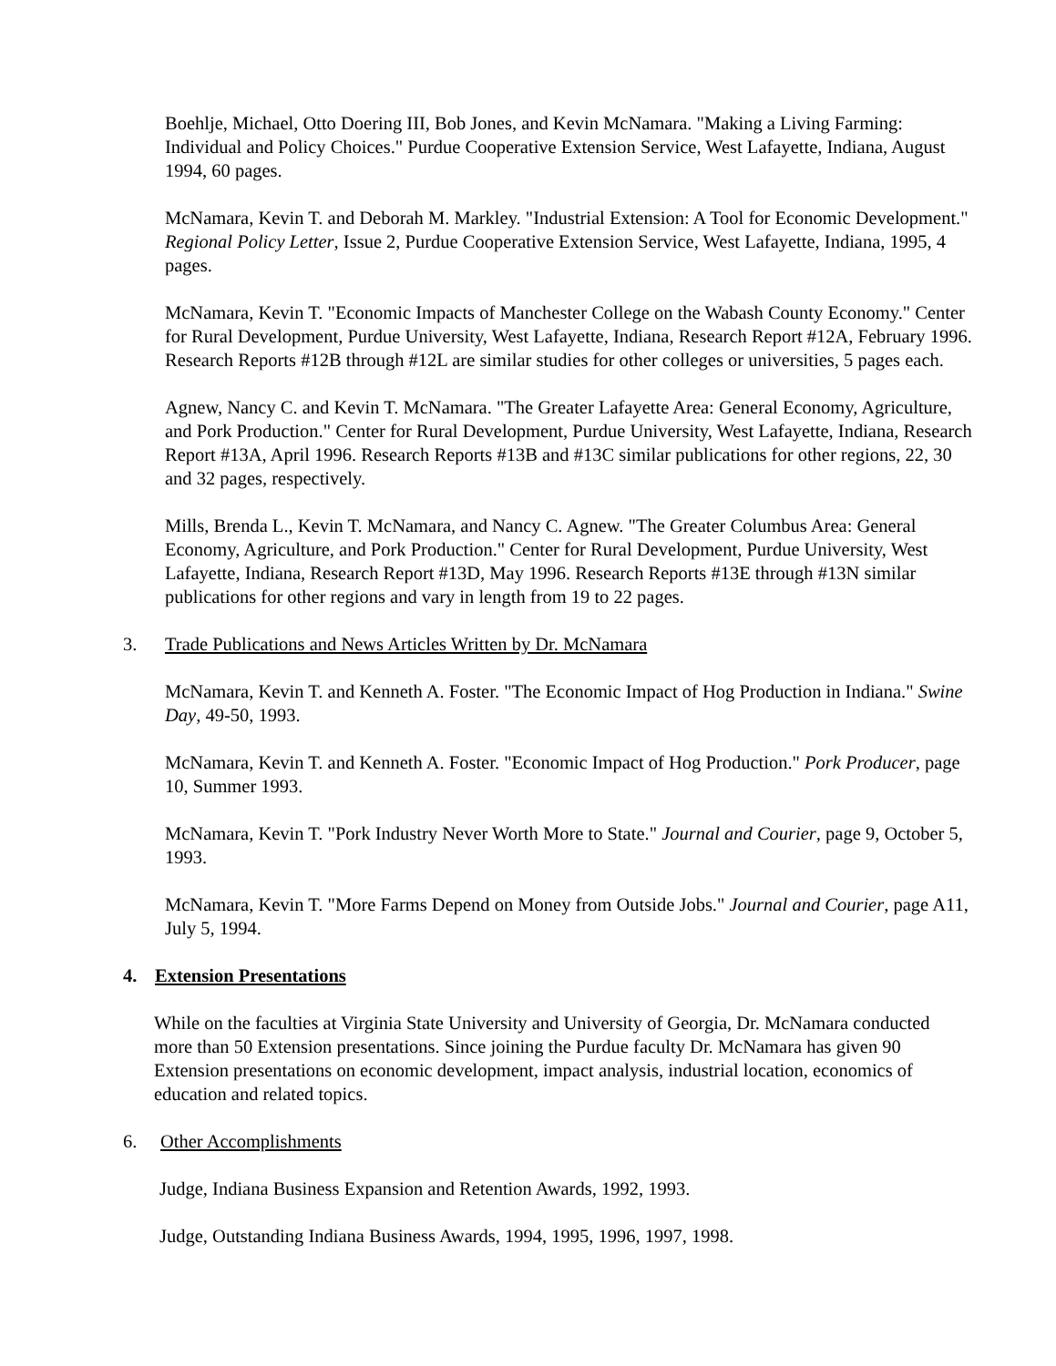Boehlje, Michael, Otto Doering III, Bob Jones, and Kevin McNamara. "Making a Living Farming: Individual and Policy Choices." Purdue Cooperative Extension Service, West Lafayette, Indiana, August 1994, 60 pages.
McNamara, Kevin T. and Deborah M. Markley. "Industrial Extension: A Tool for Economic Development." Regional Policy Letter, Issue 2, Purdue Cooperative Extension Service, West Lafayette, Indiana, 1995, 4 pages.
McNamara, Kevin T. "Economic Impacts of Manchester College on the Wabash County Economy." Center for Rural Development, Purdue University, West Lafayette, Indiana, Research Report #12A, February 1996. Research Reports #12B through #12L are similar studies for other colleges or universities, 5 pages each.
Agnew, Nancy C. and Kevin T. McNamara. "The Greater Lafayette Area: General Economy, Agriculture, and Pork Production." Center for Rural Development, Purdue University, West Lafayette, Indiana, Research Report #13A, April 1996. Research Reports #13B and #13C similar publications for other regions, 22, 30 and 32 pages, respectively.
Mills, Brenda L., Kevin T. McNamara, and Nancy C. Agnew. "The Greater Columbus Area: General Economy, Agriculture, and Pork Production." Center for Rural Development, Purdue University, West Lafayette, Indiana, Research Report #13D, May 1996. Research Reports #13E through #13N similar publications for other regions and vary in length from 19 to 22 pages.
3. Trade Publications and News Articles Written by Dr. McNamara
McNamara, Kevin T. and Kenneth A. Foster. "The Economic Impact of Hog Production in Indiana." Swine Day, 49-50, 1993.
McNamara, Kevin T. and Kenneth A. Foster. "Economic Impact of Hog Production." Pork Producer, page 10, Summer 1993.
McNamara, Kevin T. "Pork Industry Never Worth More to State." Journal and Courier, page 9, October 5, 1993.
McNamara, Kevin T. "More Farms Depend on Money from Outside Jobs." Journal and Courier, page A11, July 5, 1994.
4. Extension Presentations
While on the faculties at Virginia State University and University of Georgia, Dr. McNamara conducted more than 50 Extension presentations. Since joining the Purdue faculty Dr. McNamara has given 90 Extension presentations on economic development, impact analysis, industrial location, economics of education and related topics.
6. Other Accomplishments
Judge, Indiana Business Expansion and Retention Awards, 1992, 1993.
Judge, Outstanding Indiana Business Awards, 1994, 1995, 1996, 1997, 1998.